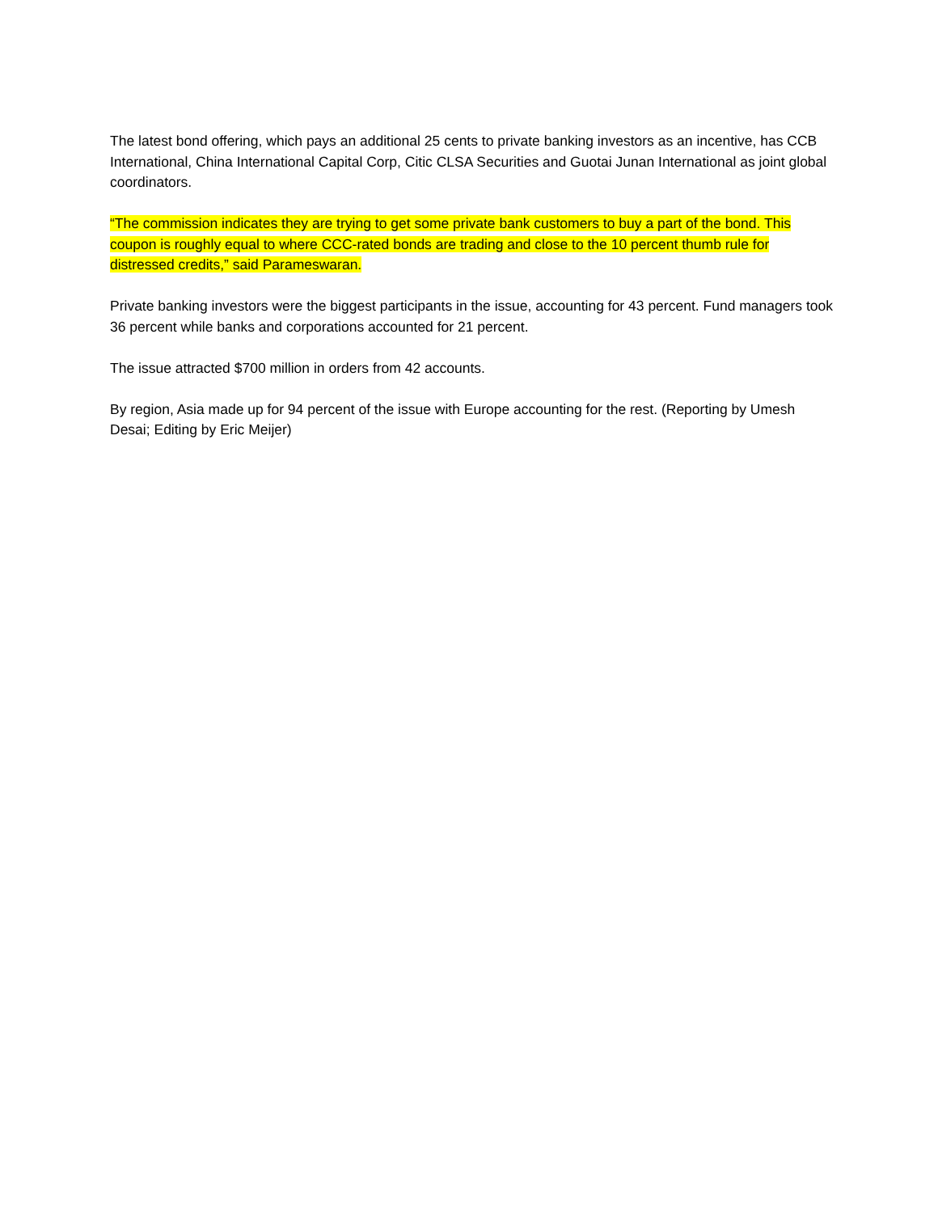The latest bond offering, which pays an additional 25 cents to private banking investors as an incentive, has CCB International, China International Capital Corp, Citic CLSA Securities and Guotai Junan International as joint global coordinators.
“The commission indicates they are trying to get some private bank customers to buy a part of the bond. This coupon is roughly equal to where CCC-rated bonds are trading and close to the 10 percent thumb rule for distressed credits,” said Parameswaran.
Private banking investors were the biggest participants in the issue, accounting for 43 percent. Fund managers took 36 percent while banks and corporations accounted for 21 percent.
The issue attracted $700 million in orders from 42 accounts.
By region, Asia made up for 94 percent of the issue with Europe accounting for the rest. (Reporting by Umesh Desai; Editing by Eric Meijer)